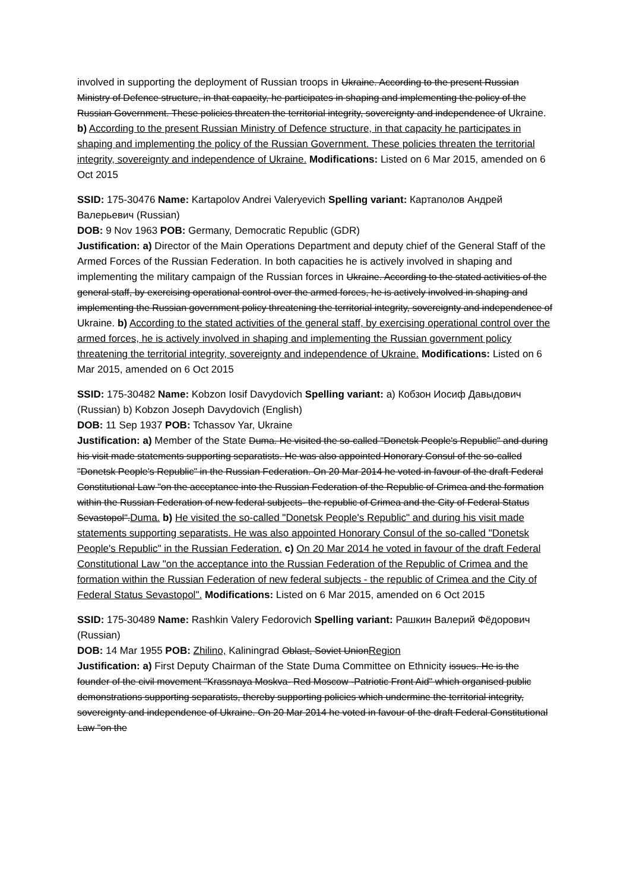involved in supporting the deployment of Russian troops in Ukraine. According to the present Russian Ministry of Defence structure, in that capacity, he participates in shaping and implementing the policy of the Russian Government. These policies threaten the territorial integrity, sovereignty and independence of Ukraine. b) According to the present Russian Ministry of Defence structure, in that capacity he participates in shaping and implementing the policy of the Russian Government. These policies threaten the territorial integrity, sovereignty and independence of Ukraine. Modifications: Listed on 6 Mar 2015, amended on 6 Oct 2015
SSID: 175-30476 Name: Kartapolov Andrei Valeryevich Spelling variant: Картаполов Андрей Валерьевич (Russian)
DOB: 9 Nov 1963 POB: Germany, Democratic Republic (GDR)
Justification: a) Director of the Main Operations Department and deputy chief of the General Staff of the Armed Forces of the Russian Federation. In both capacities he is actively involved in shaping and implementing the military campaign of the Russian forces in Ukraine. According to the stated activities of the general staff, by exercising operational control over the armed forces, he is actively involved in shaping and implementing the Russian government policy threatening the territorial integrity, sovereignty and independence of Ukraine. b) According to the stated activities of the general staff, by exercising operational control over the armed forces, he is actively involved in shaping and implementing the Russian government policy threatening the territorial integrity, sovereignty and independence of Ukraine. Modifications: Listed on 6 Mar 2015, amended on 6 Oct 2015
SSID: 175-30482 Name: Kobzon Iosif Davydovich Spelling variant: a) Кобзон Иосиф Давыдович (Russian) b) Kobzon Joseph Davydovich (English)
DOB: 11 Sep 1937 POB: Tchassov Yar, Ukraine
Justification: a) Member of the State Duma. He visited the so-called "Donetsk People's Republic" and during his visit made statements supporting separatists. He was also appointed Honorary Consul of the so-called "Donetsk People's Republic" in the Russian Federation. On 20 Mar 2014 he voted in favour of the draft Federal Constitutional Law "on the acceptance into the Russian Federation of the Republic of Crimea and the formation within the Russian Federation of new federal subjects- the republic of Crimea and the City of Federal Status Sevastopol".Duma. b) He visited the so-called "Donetsk People's Republic" and during his visit made statements supporting separatists. He was also appointed Honorary Consul of the so-called "Donetsk People's Republic" in the Russian Federation. c) On 20 Mar 2014 he voted in favour of the draft Federal Constitutional Law "on the acceptance into the Russian Federation of the Republic of Crimea and the formation within the Russian Federation of new federal subjects - the republic of Crimea and the City of Federal Status Sevastopol". Modifications: Listed on 6 Mar 2015, amended on 6 Oct 2015
SSID: 175-30489 Name: Rashkin Valery Fedorovich Spelling variant: Рашкин Валерий Фёдорович (Russian)
DOB: 14 Mar 1955 POB: Zhilino, Kaliningrad Oblast, Soviet UnionRegion
Justification: a) First Deputy Chairman of the State Duma Committee on Ethnicity issues. He is the founder of the civil movement "Krassnaya Moskva- Red Moscow -Patriotic Front Aid" which organised public demonstrations supporting separatists, thereby supporting policies which undermine the territorial integrity, sovereignty and independence of Ukraine. On 20 Mar 2014 he voted in favour of the draft Federal Constitutional Law "on the